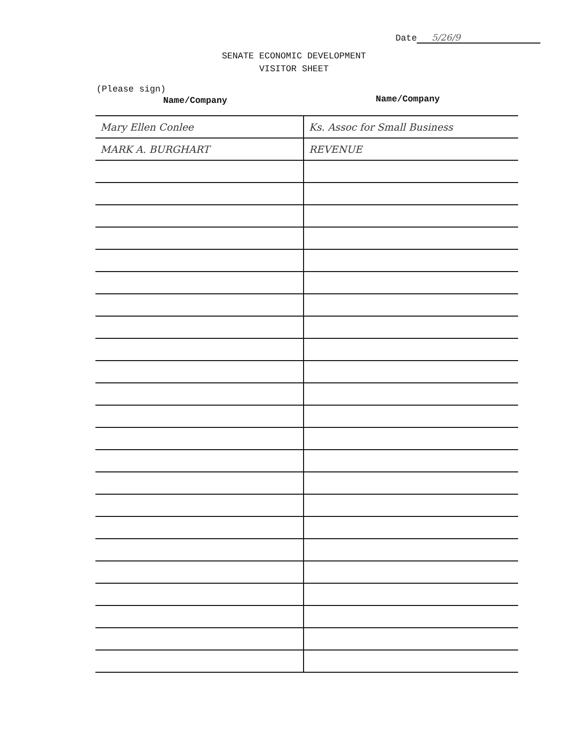Date 5/26/9
SENATE ECONOMIC DEVELOPMENT
VISITOR SHEET
(Please sign)
Name/Company Name/Company
| Mary Ellen Conlee | Ks. Assoc for Small Business |
| MARK A. BURGHART | REVENUE |